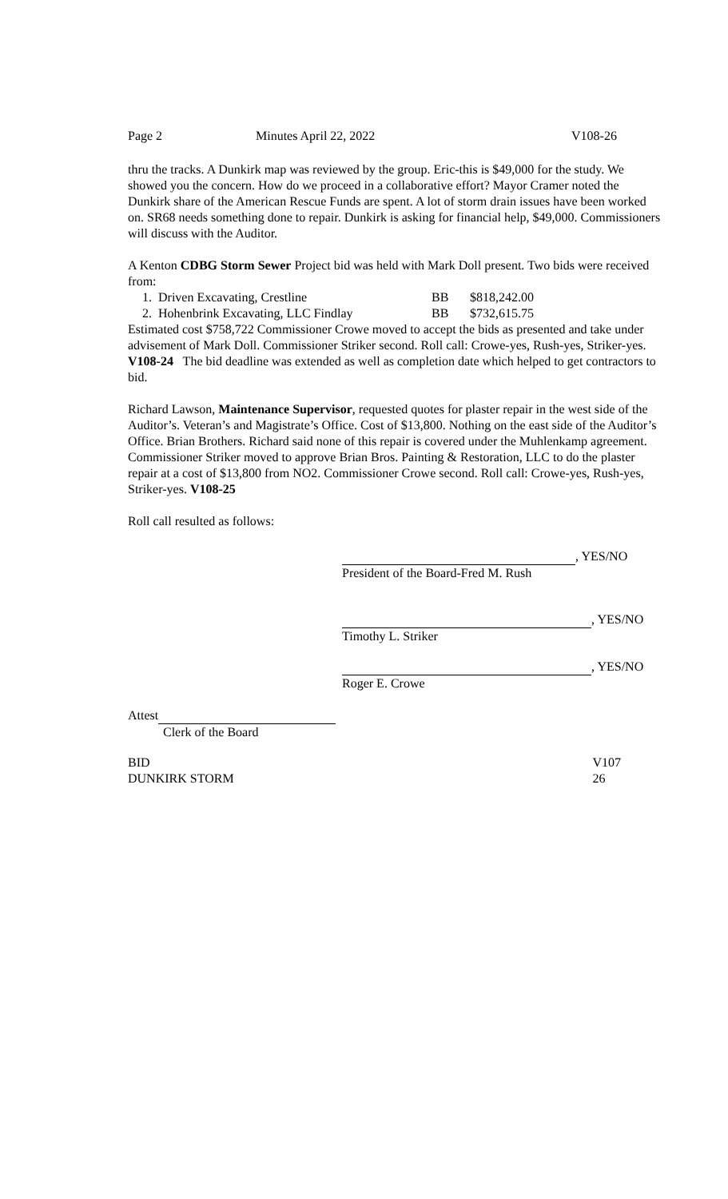Page 2 Minutes April 22, 2022 V108-26
thru the tracks. A Dunkirk map was reviewed by the group. Eric-this is $49,000 for the study. We showed you the concern. How do we proceed in a collaborative effort? Mayor Cramer noted the Dunkirk share of the American Rescue Funds are spent. A lot of storm drain issues have been worked on. SR68 needs something done to repair. Dunkirk is asking for financial help, $49,000. Commissioners will discuss with the Auditor.
A Kenton CDBG Storm Sewer Project bid was held with Mark Doll present. Two bids were received from:
| 1. Driven Excavating, Crestline | BB | $818,242.00 |
| 2. Hohenbrink Excavating, LLC Findlay | BB | $732,615.75 |
Estimated cost $758,722 Commissioner Crowe moved to accept the bids as presented and take under advisement of Mark Doll. Commissioner Striker second. Roll call: Crowe-yes, Rush-yes, Striker-yes. V108-24 The bid deadline was extended as well as completion date which helped to get contractors to bid.
Richard Lawson, Maintenance Supervisor, requested quotes for plaster repair in the west side of the Auditor’s. Veteran’s and Magistrate’s Office. Cost of $13,800. Nothing on the east side of the Auditor’s Office. Brian Brothers. Richard said none of this repair is covered under the Muhlenkamp agreement. Commissioner Striker moved to approve Brian Bros. Painting & Restoration, LLC to do the plaster repair at a cost of $13,800 from NO2. Commissioner Crowe second. Roll call: Crowe-yes, Rush-yes, Striker-yes. V108-25
Roll call resulted as follows:
, YES/NO
President of the Board-Fred M. Rush
, YES/NO
Timothy L. Striker
, YES/NO
Roger E. Crowe
Attest
Clerk of the Board
BID
DUNKIRK STORM V107
26